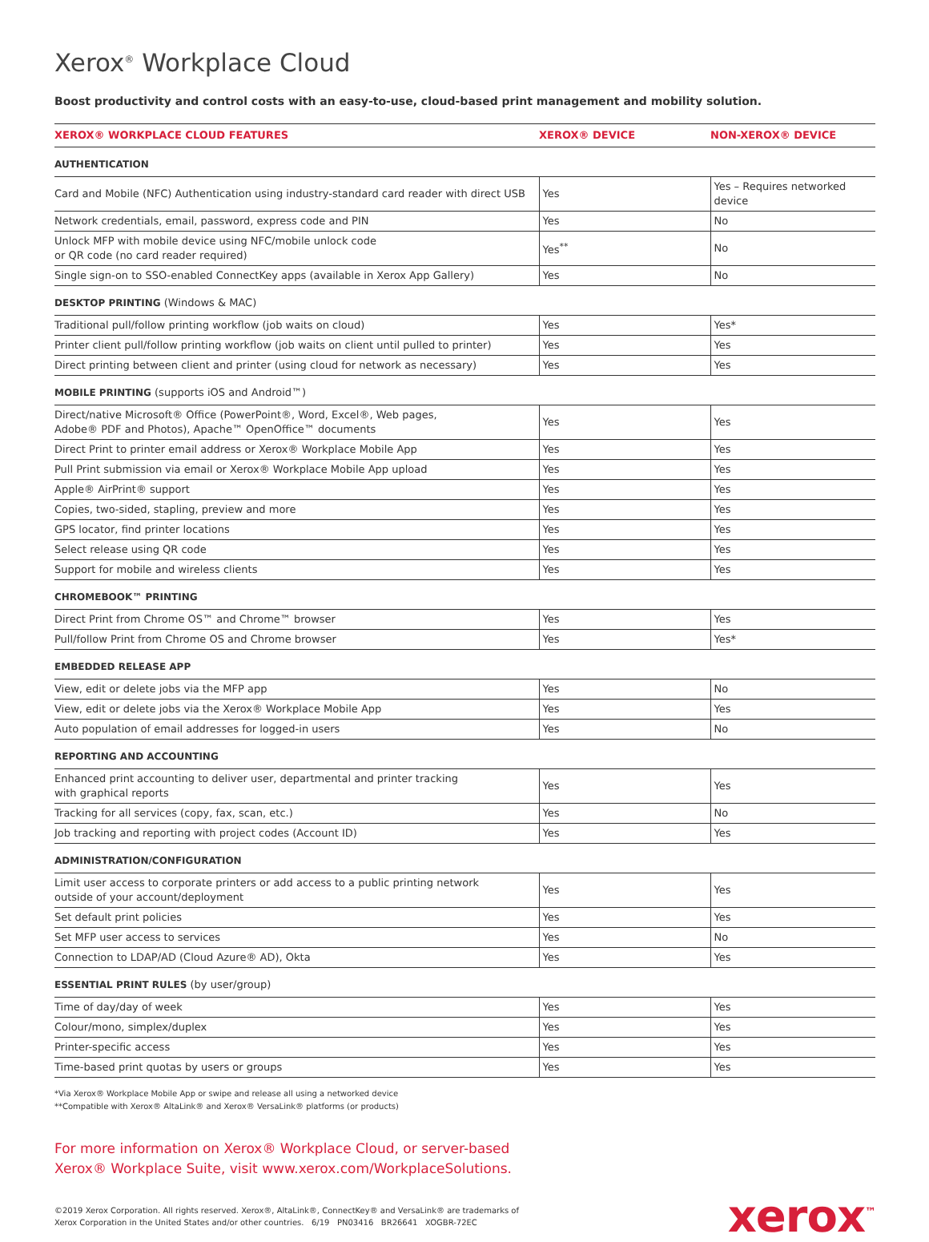Xerox<sup>®</sup> Workplace Cloud
Boost productivity and control costs with an easy-to-use, cloud-based print management and mobility solution.
| XEROX® WORKPLACE CLOUD FEATURES | XEROX® DEVICE | NON-XEROX® DEVICE |
| --- | --- | --- |
| AUTHENTICATION | | |
| Card and Mobile (NFC) Authentication using industry-standard card reader with direct USB | Yes | Yes – Requires networked device |
| Network credentials, email, password, express code and PIN | Yes | No |
| Unlock MFP with mobile device using NFC/mobile unlock code or QR code (no card reader required) | Yes<sup>**</sup> | No |
| Single sign-on to SSO-enabled ConnectKey apps (available in Xerox App Gallery) | Yes | No |
| DESKTOP PRINTING (Windows & MAC) | | |
| Traditional pull/follow printing workflow (job waits on cloud) | Yes | Yes* |
| Printer client pull/follow printing workflow (job waits on client until pulled to printer) | Yes | Yes |
| Direct printing between client and printer (using cloud for network as necessary) | Yes | Yes |
| MOBILE PRINTING (supports iOS and Android™) | | |
| Direct/native Microsoft® Office (PowerPoint®, Word, Excel®, Web pages, Adobe® PDF and Photos), Apache™ OpenOffice™ documents | Yes | Yes |
| Direct Print to printer email address or Xerox® Workplace Mobile App | Yes | Yes |
| Pull Print submission via email or Xerox® Workplace Mobile App upload | Yes | Yes |
| Apple® AirPrint® support | Yes | Yes |
| Copies, two-sided, stapling, preview and more | Yes | Yes |
| GPS locator, find printer locations | Yes | Yes |
| Select release using QR code | Yes | Yes |
| Support for mobile and wireless clients | Yes | Yes |
| CHROMEBOOK™ PRINTING | | |
| Direct Print from Chrome OS™ and Chrome™ browser | Yes | Yes |
| Pull/follow Print from Chrome OS and Chrome browser | Yes | Yes* |
| EMBEDDED RELEASE APP | | |
| View, edit or delete jobs via the MFP app | Yes | No |
| View, edit or delete jobs via the Xerox® Workplace Mobile App | Yes | Yes |
| Auto population of email addresses for logged-in users | Yes | No |
| REPORTING AND ACCOUNTING | | |
| Enhanced print accounting to deliver user, departmental and printer tracking with graphical reports | Yes | Yes |
| Tracking for all services (copy, fax, scan, etc.) | Yes | No |
| Job tracking and reporting with project codes (Account ID) | Yes | Yes |
| ADMINISTRATION/CONFIGURATION | | |
| Limit user access to corporate printers or add access to a public printing network outside of your account/deployment | Yes | Yes |
| Set default print policies | Yes | Yes |
| Set MFP user access to services | Yes | No |
| Connection to LDAP/AD (Cloud Azure® AD), Okta | Yes | Yes |
| ESSENTIAL PRINT RULES (by user/group) | | |
| Time of day/day of week | Yes | Yes |
| Colour/mono, simplex/duplex | Yes | Yes |
| Printer-specific access | Yes | Yes |
| Time-based print quotas by users or groups | Yes | Yes |
*Via Xerox® Workplace Mobile App or swipe and release all using a networked device
**Compatible with Xerox® AltaLink® and Xerox® VersaLink® platforms (or products)
For more information on Xerox® Workplace Cloud, or server-based
Xerox® Workplace Suite, visit www.xerox.com/WorkplaceSolutions.
©2019 Xerox Corporation. All rights reserved. Xerox®, AltaLink®, ConnectKey® and VersaLink® are trademarks of
Xerox Corporation in the United States and/or other countries. 6/19 PN03416 BR26641 XOGBR-72EC
xerox<sup>™</sup>